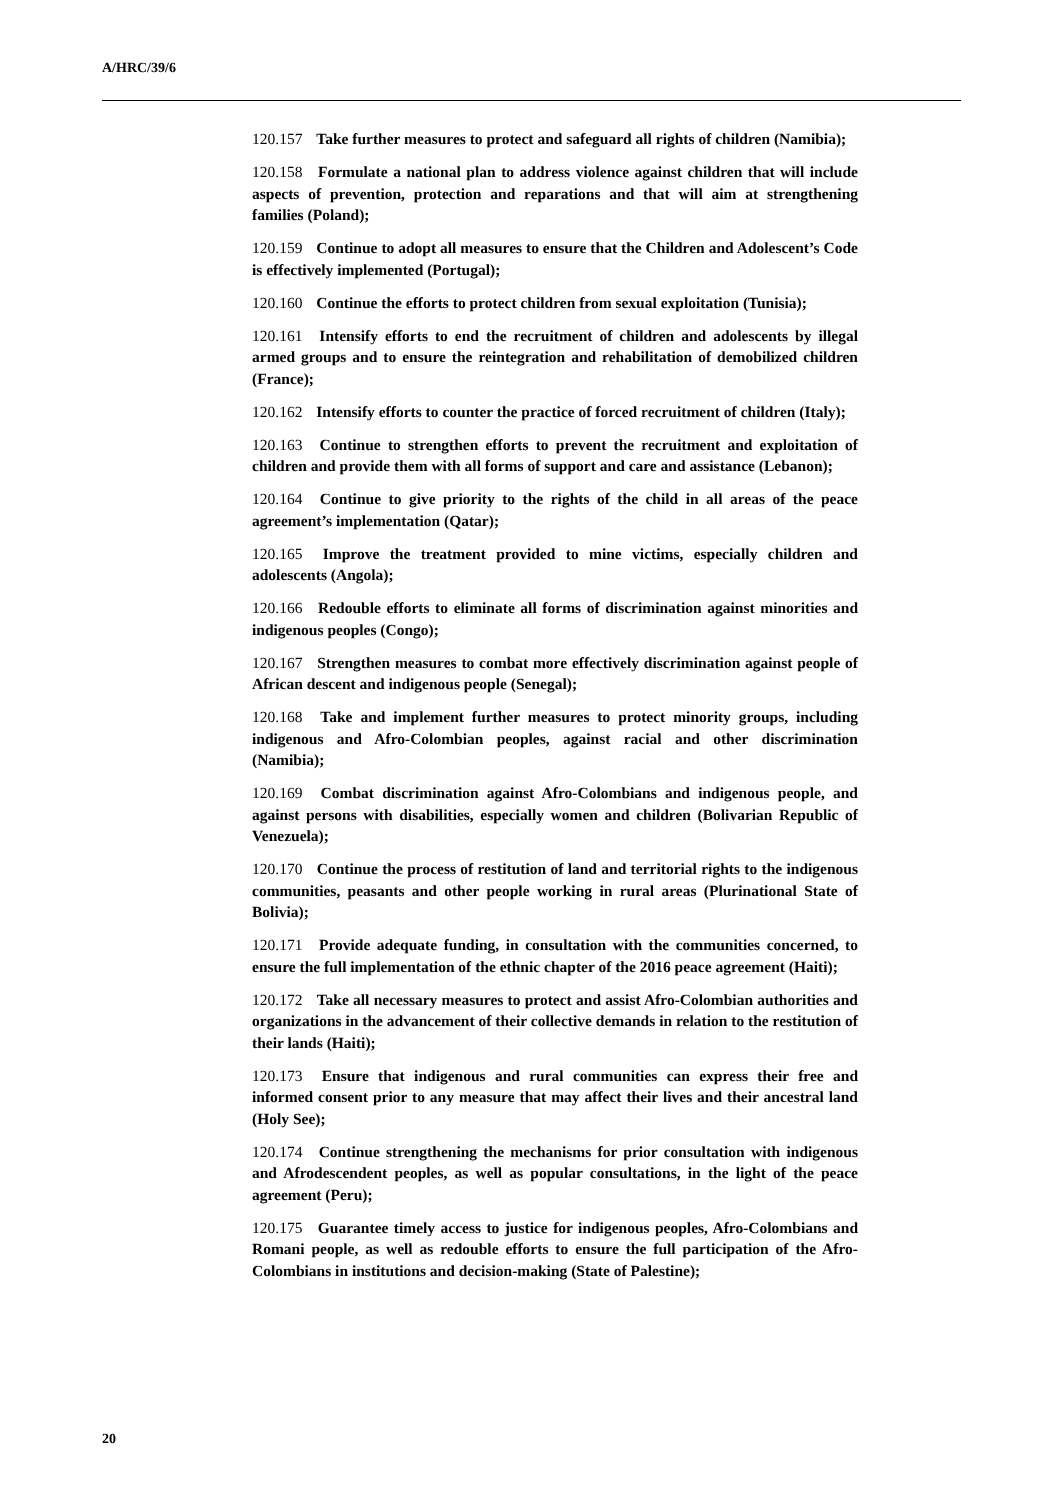A/HRC/39/6
120.157 Take further measures to protect and safeguard all rights of children (Namibia);
120.158 Formulate a national plan to address violence against children that will include aspects of prevention, protection and reparations and that will aim at strengthening families (Poland);
120.159 Continue to adopt all measures to ensure that the Children and Adolescent’s Code is effectively implemented (Portugal);
120.160 Continue the efforts to protect children from sexual exploitation (Tunisia);
120.161 Intensify efforts to end the recruitment of children and adolescents by illegal armed groups and to ensure the reintegration and rehabilitation of demobilized children (France);
120.162 Intensify efforts to counter the practice of forced recruitment of children (Italy);
120.163 Continue to strengthen efforts to prevent the recruitment and exploitation of children and provide them with all forms of support and care and assistance (Lebanon);
120.164 Continue to give priority to the rights of the child in all areas of the peace agreement’s implementation (Qatar);
120.165 Improve the treatment provided to mine victims, especially children and adolescents (Angola);
120.166 Redouble efforts to eliminate all forms of discrimination against minorities and indigenous peoples (Congo);
120.167 Strengthen measures to combat more effectively discrimination against people of African descent and indigenous people (Senegal);
120.168 Take and implement further measures to protect minority groups, including indigenous and Afro-Colombian peoples, against racial and other discrimination (Namibia);
120.169 Combat discrimination against Afro-Colombians and indigenous people, and against persons with disabilities, especially women and children (Bolivarian Republic of Venezuela);
120.170 Continue the process of restitution of land and territorial rights to the indigenous communities, peasants and other people working in rural areas (Plurinational State of Bolivia);
120.171 Provide adequate funding, in consultation with the communities concerned, to ensure the full implementation of the ethnic chapter of the 2016 peace agreement (Haiti);
120.172 Take all necessary measures to protect and assist Afro-Colombian authorities and organizations in the advancement of their collective demands in relation to the restitution of their lands (Haiti);
120.173 Ensure that indigenous and rural communities can express their free and informed consent prior to any measure that may affect their lives and their ancestral land (Holy See);
120.174 Continue strengthening the mechanisms for prior consultation with indigenous and Afrodescendent peoples, as well as popular consultations, in the light of the peace agreement (Peru);
120.175 Guarantee timely access to justice for indigenous peoples, Afro-Colombians and Romani people, as well as redouble efforts to ensure the full participation of the Afro-Colombians in institutions and decision-making (State of Palestine);
20